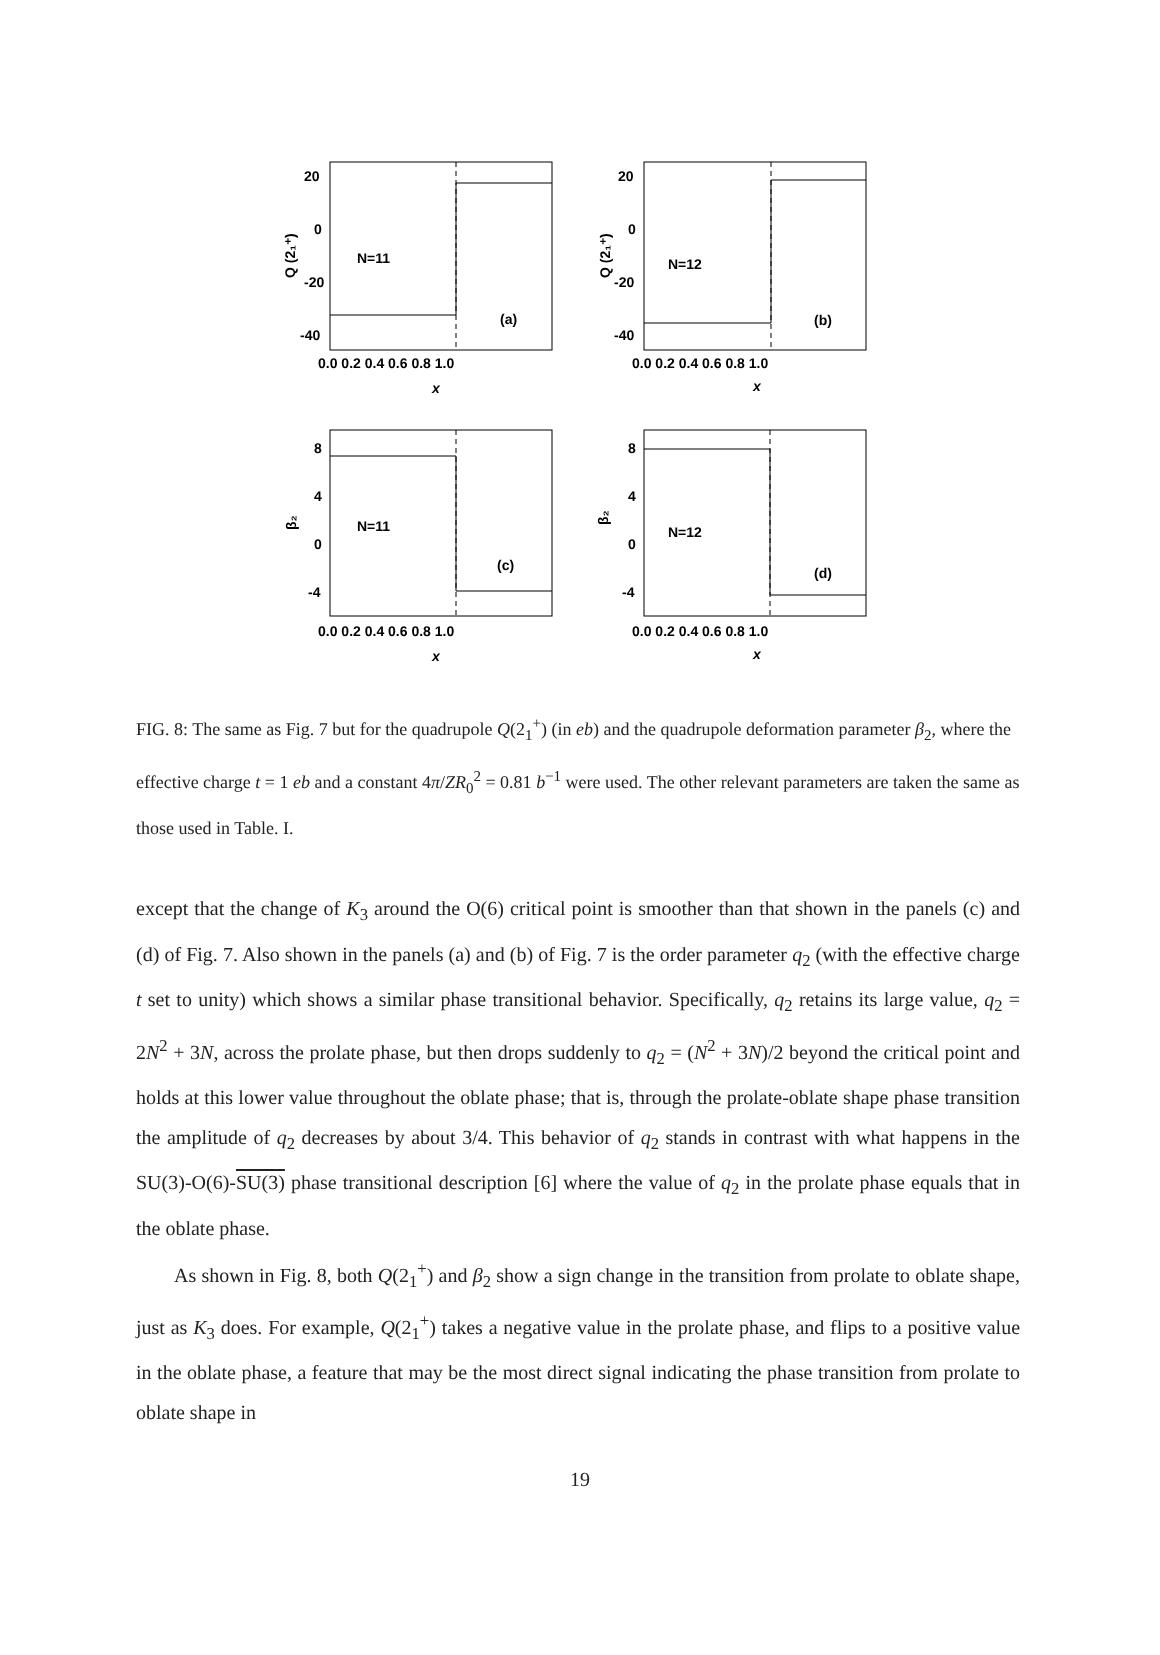N=11
N=12
N=11
N=12
(a)
(b)
(c)
(d)
20
0
-20
-40
20
0
-20
-40
8
4
0
-4
8
4
0
-4
0.0 0.2 0.4 0.6 0.8 1.0
0.0 0.2 0.4 0.6 0.8 1.0
0.0 0.2 0.4 0.6 0.8 1.0
0.0 0.2 0.4 0.6 0.8 1.0
x
x
x
x
Q (2₁⁺)
Q (2₁⁺)
β₂
β₂
FIG. 8: The same as Fig. 7 but for the quadrupole Q(2<sub>1</sub><sup>+</sup>) (in eb) and the quadrupole deformation parameter β<sub>2</sub>, where the effective charge t = 1 eb and a constant 4π/ZR<sub>0</sub><sup>2</sup> = 0.81 b<sup>−1</sup> were used. The other relevant parameters are taken the same as those used in Table. I.
except that the change of K<sub>3</sub> around the O(6) critical point is smoother than that shown in the panels (c) and (d) of Fig. 7. Also shown in the panels (a) and (b) of Fig. 7 is the order parameter q<sub>2</sub> (with the effective charge t set to unity) which shows a similar phase transitional behavior. Specifically, q<sub>2</sub> retains its large value, q<sub>2</sub> = 2N<sup>2</sup> + 3N, across the prolate phase, but then drops suddenly to q<sub>2</sub> = (N<sup>2</sup> + 3N)/2 beyond the critical point and holds at this lower value throughout the oblate phase; that is, through the prolate-oblate shape phase transition the amplitude of q<sub>2</sub> decreases by about 3/4. This behavior of q<sub>2</sub> stands in contrast with what happens in the SU(3)-O(6)-SU(3) phase transitional description [6] where the value of q<sub>2</sub> in the prolate phase equals that in the oblate phase.
As shown in Fig. 8, both Q(2<sub>1</sub><sup>+</sup>) and β<sub>2</sub> show a sign change in the transition from prolate to oblate shape, just as K<sub>3</sub> does. For example, Q(2<sub>1</sub><sup>+</sup>) takes a negative value in the prolate phase, and flips to a positive value in the oblate phase, a feature that may be the most direct signal indicating the phase transition from prolate to oblate shape in
19